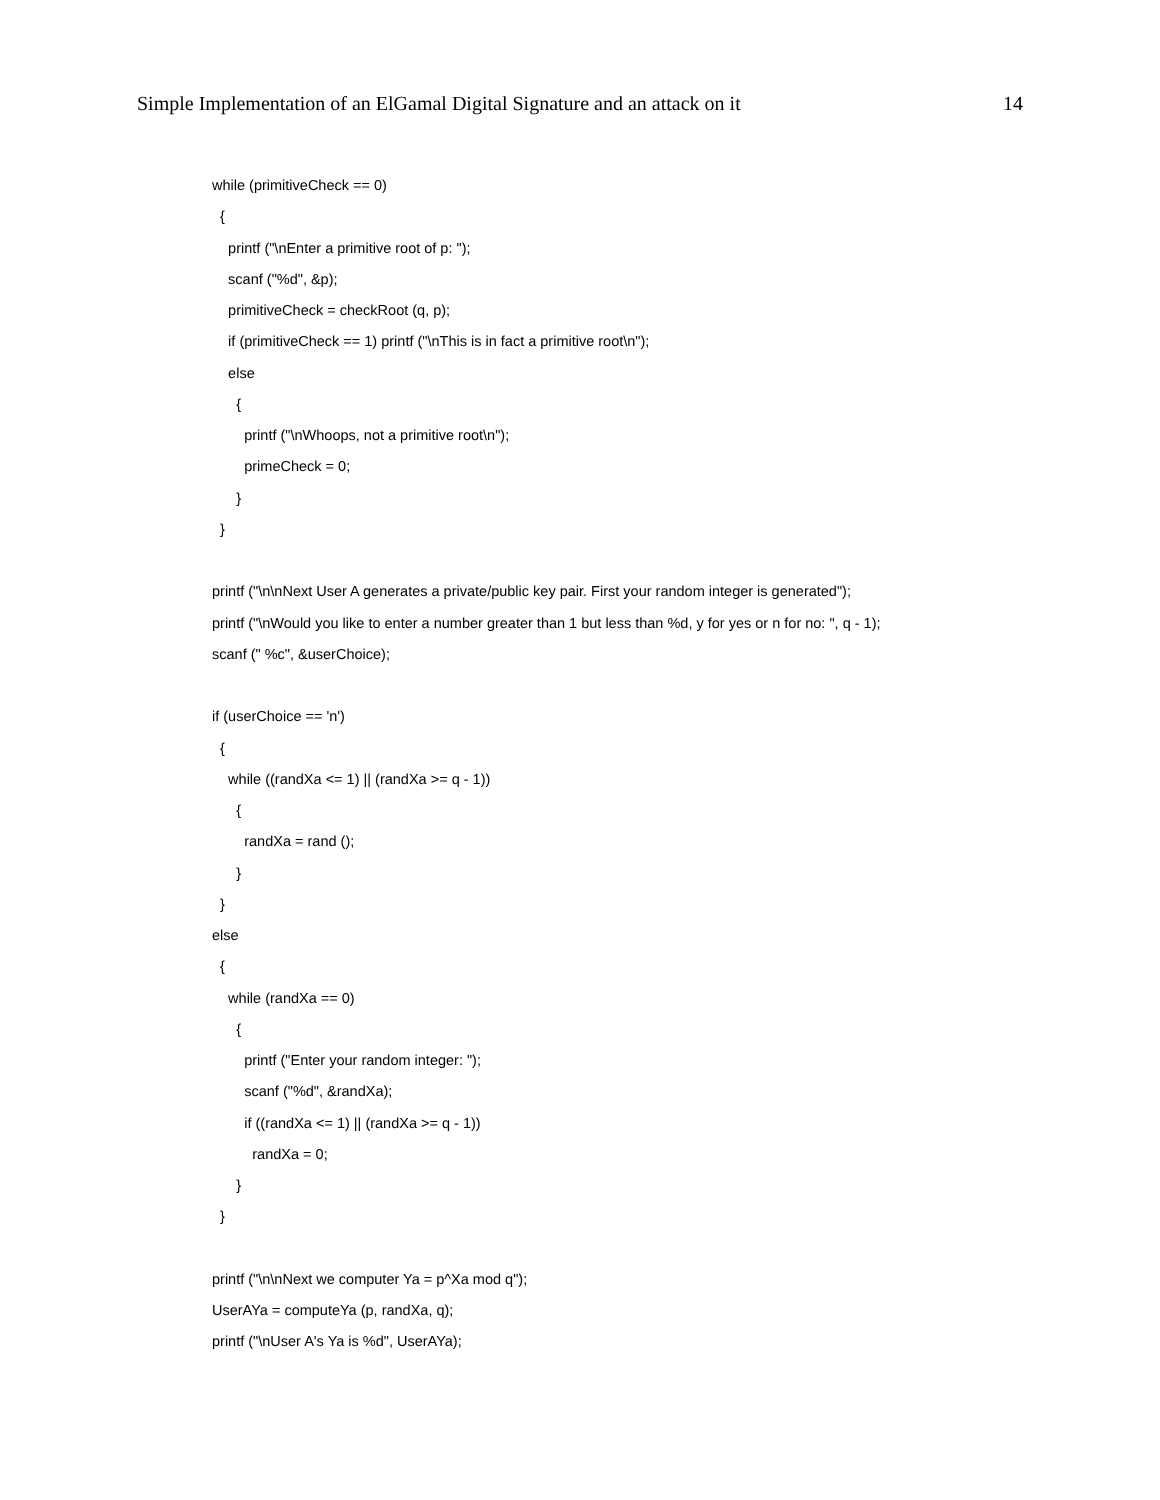Simple Implementation of an ElGamal Digital Signature and an attack on it 14
while (primitiveCheck == 0)
{
printf ("\nEnter a primitive root of p: ");
scanf ("%d", &p);
primitiveCheck = checkRoot (q, p);
if (primitiveCheck == 1) printf ("\nThis is in fact a primitive root\n");
else
{
printf ("\nWhoops, not a primitive root\n");
primeCheck = 0;
}
}
printf ("\n\nNext User A generates a private/public key pair. First your random integer is generated");
printf ("\nWould you like to enter a number greater than 1 but less than %d, y for yes or n for no: ", q - 1);
scanf (" %c", &userChoice);
if (userChoice == 'n')
{
while ((randXa <= 1) || (randXa >= q - 1))
{
randXa = rand ();
}
}
else
{
while (randXa == 0)
{
printf ("Enter your random integer: ");
scanf ("%d", &randXa);
if ((randXa <= 1) || (randXa >= q - 1))
randXa = 0;
}
}
printf ("\n\nNext we computer Ya = p^Xa mod q");
UserAYa = computeYa (p, randXa, q);
printf ("\nUser A's Ya is %d", UserAYa);